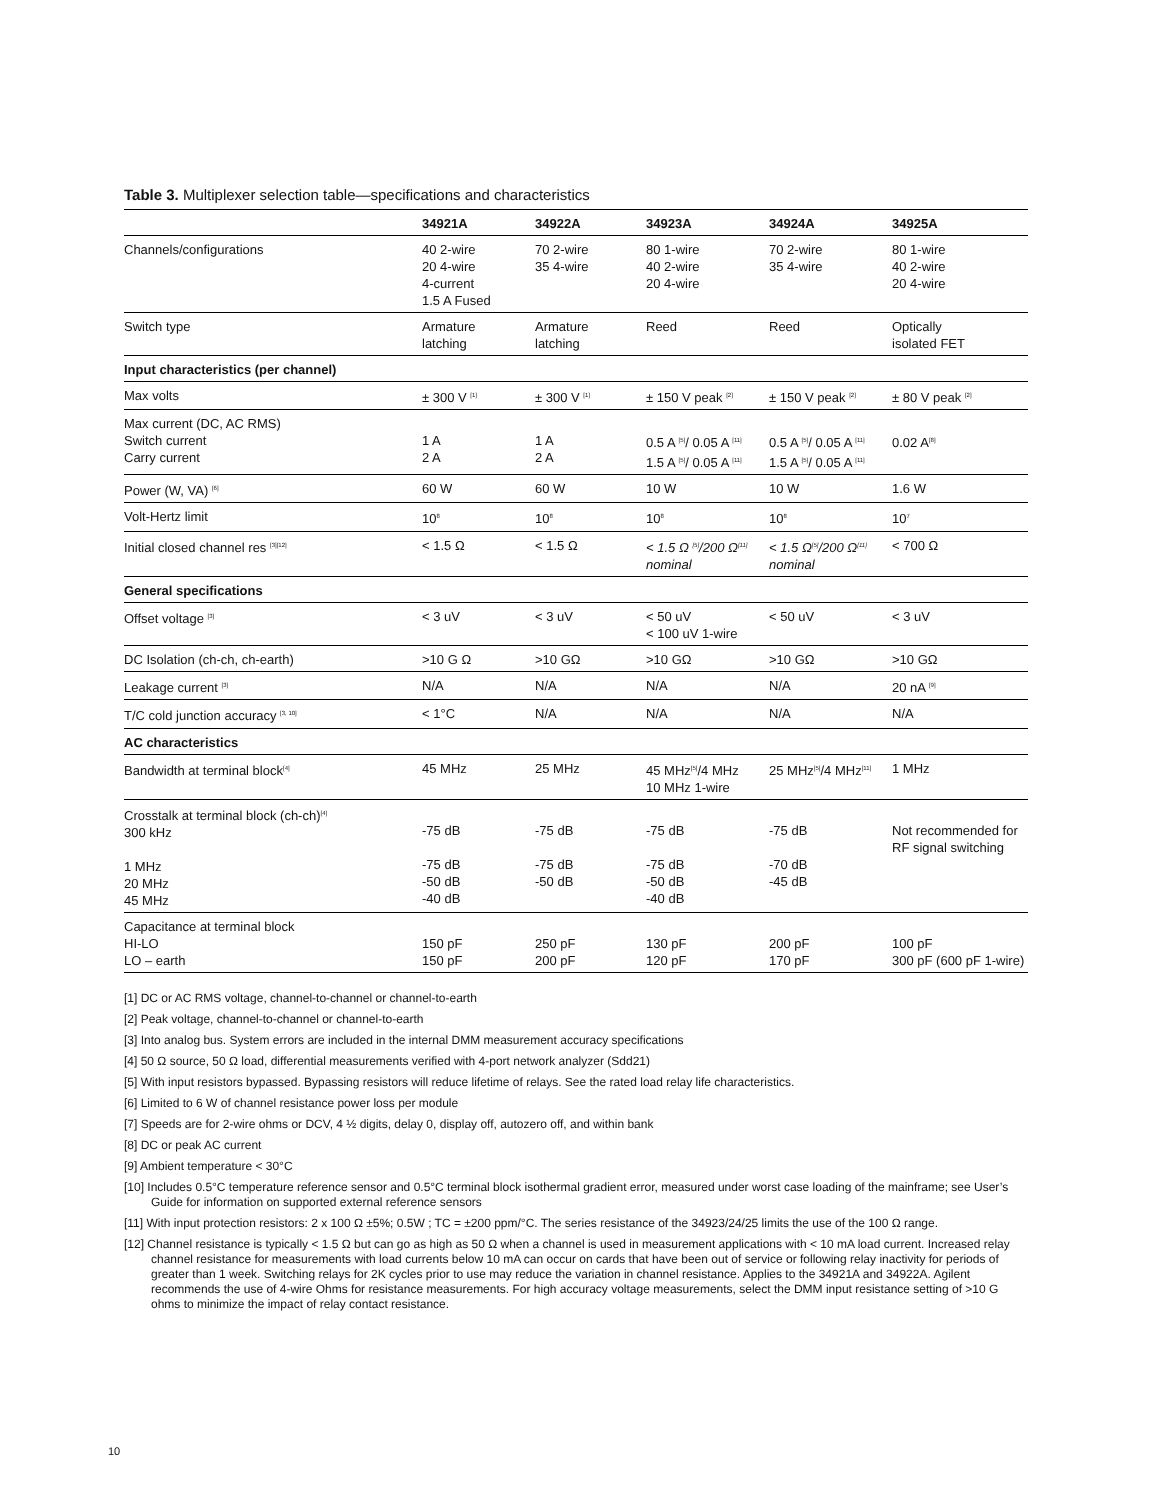Table 3. Multiplexer selection table—specifications and characteristics
| | 34921A | 34922A | 34923A | 34924A | 34925A |
| --- | --- | --- | --- | --- | --- |
| Channels/configurations | 40 2-wire 20 4-wire 4-current 1.5 A Fused | 70 2-wire 35 4-wire | 80 1-wire 40 2-wire 20 4-wire | 70 2-wire 35 4-wire | 80 1-wire 40 2-wire 20 4-wire |
| Switch type | Armature latching | Armature latching | Reed | Reed | Optically isolated FET |
| Input characteristics (per channel) | | | | | |
| Max volts | ± 300 V <sup>[1]</sup> | ± 300 V <sup>[1]</sup> | ± 150 V peak <sup>[2]</sup> | ± 150 V peak <sup>[2]</sup> | ± 80 V peak <sup>[2]</sup> |
| Max current (DC, AC RMS) Switch current Carry current | 1 A 2 A | 1 A 2 A | 0.5 A <sup>[5]</sup>/ 0.05 A <sup>[11]</sup> 1.5 A <sup>[5]</sup>/ 0.05 A <sup>[11]</sup> | 0.5 A <sup>[5]</sup>/ 0.05 A <sup>[11]</sup> 1.5 A <sup>[5]</sup>/ 0.05 A <sup>[11]</sup> | 0.02 A<sup>[8]</sup> |
| Power (W, VA) <sup>[6]</sup> | 60 W | 60 W | 10 W | 10 W | 1.6 W |
| Volt-Hertz limit | 10<sup>8</sup> | 10<sup>8</sup> | 10<sup>8</sup> | 10<sup>8</sup> | 10<sup>7</sup> |
| Initial closed channel res <sup>[3][12]</sup> | < 1.5 Ω | < 1.5 Ω | < 1.5 Ω <sup>[5]</sup>/200 Ω<sup>[11]</sup> nominal | < 1.5 Ω<sup>[5]</sup>/200 Ω<sup>[11]</sup> nominal | < 700 Ω |
| General specifications | | | | | |
| Offset voltage <sup>[3]</sup> | < 3 uV | < 3 uV | < 50 uV < 100 uV 1-wire | < 50 uV | < 3 uV |
| DC Isolation (ch-ch, ch-earth) | >10 G Ω | >10 GΩ | >10 GΩ | >10 GΩ | >10 GΩ |
| Leakage current <sup>[3]</sup> | N/A | N/A | N/A | N/A | 20 nA <sup>[9]</sup> |
| T/C cold junction accuracy <sup>[3, 10]</sup> | < 1°C | N/A | N/A | N/A | N/A |
| AC characteristics | | | | | |
| Bandwidth at terminal block<sup>[4]</sup> | 45 MHz | 25 MHz | 45 MHz<sup>[5]</sup>/4 MHz 10 MHz 1-wire | 25 MHz<sup>[5]</sup>/4 MHz<sup>[11]</sup> | 1 MHz |
| Crosstalk at terminal block (ch-ch)<sup>[4]</sup> 300 kHz 1 MHz 20 MHz 45 MHz | -75 dB -75 dB -50 dB -40 dB | -75 dB -75 dB -50 dB | -75 dB -75 dB -50 dB -40 dB | -75 dB -70 dB -45 dB | Not recommended for RF signal switching |
| Capacitance at terminal block HI-LO LO – earth | 150 pF 150 pF | 250 pF 200 pF | 130 pF 120 pF | 200 pF 170 pF | 100 pF 300 pF (600 pF 1-wire) |
[1] DC or AC RMS voltage, channel-to-channel or channel-to-earth
[2] Peak voltage, channel-to-channel or channel-to-earth
[3] Into analog bus. System errors are included in the internal DMM measurement accuracy specifications
[4] 50 Ω source, 50 Ω load, differential measurements verified with 4-port network analyzer (Sdd21)
[5] With input resistors bypassed. Bypassing resistors will reduce lifetime of relays. See the rated load relay life characteristics.
[6] Limited to 6 W of channel resistance power loss per module
[7] Speeds are for 2-wire ohms or DCV, 4 ½ digits, delay 0, display off, autozero off, and within bank
[8] DC or peak AC current
[9] Ambient temperature < 30°C
[10] Includes 0.5°C temperature reference sensor and 0.5°C terminal block isothermal gradient error, measured under worst case loading of the mainframe; see User’s Guide for information on supported external reference sensors
[11] With input protection resistors: 2 x 100 Ω ±5%; 0.5W ; TC = ±200 ppm/°C. The series resistance of the 34923/24/25 limits the use of the 100 Ω range.
[12] Channel resistance is typically < 1.5 Ω but can go as high as 50 Ω when a channel is used in measurement applications with < 10 mA load current. Increased relay channel resistance for measurements with load currents below 10 mA can occur on cards that have been out of service or following relay inactivity for periods of greater than 1 week. Switching relays for 2K cycles prior to use may reduce the variation in channel resistance. Applies to the 34921A and 34922A. Agilent recommends the use of 4-wire Ohms for resistance measurements. For high accuracy voltage measurements, select the DMM input resistance setting of >10 G ohms to minimize the impact of relay contact resistance.
10